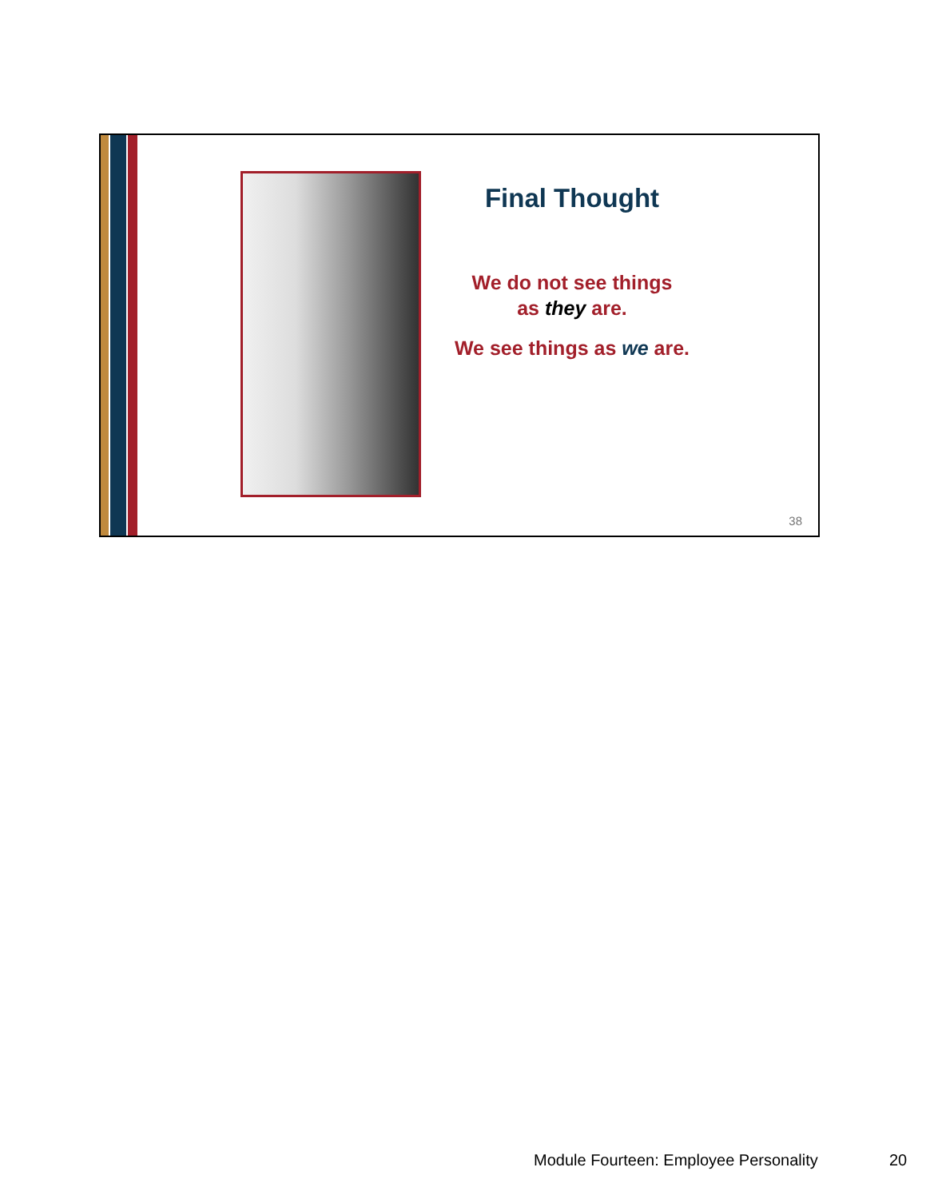Final Thought
We do not see things
as they are.
We see things as we are.
38
Module Fourteen: Employee Personality
20